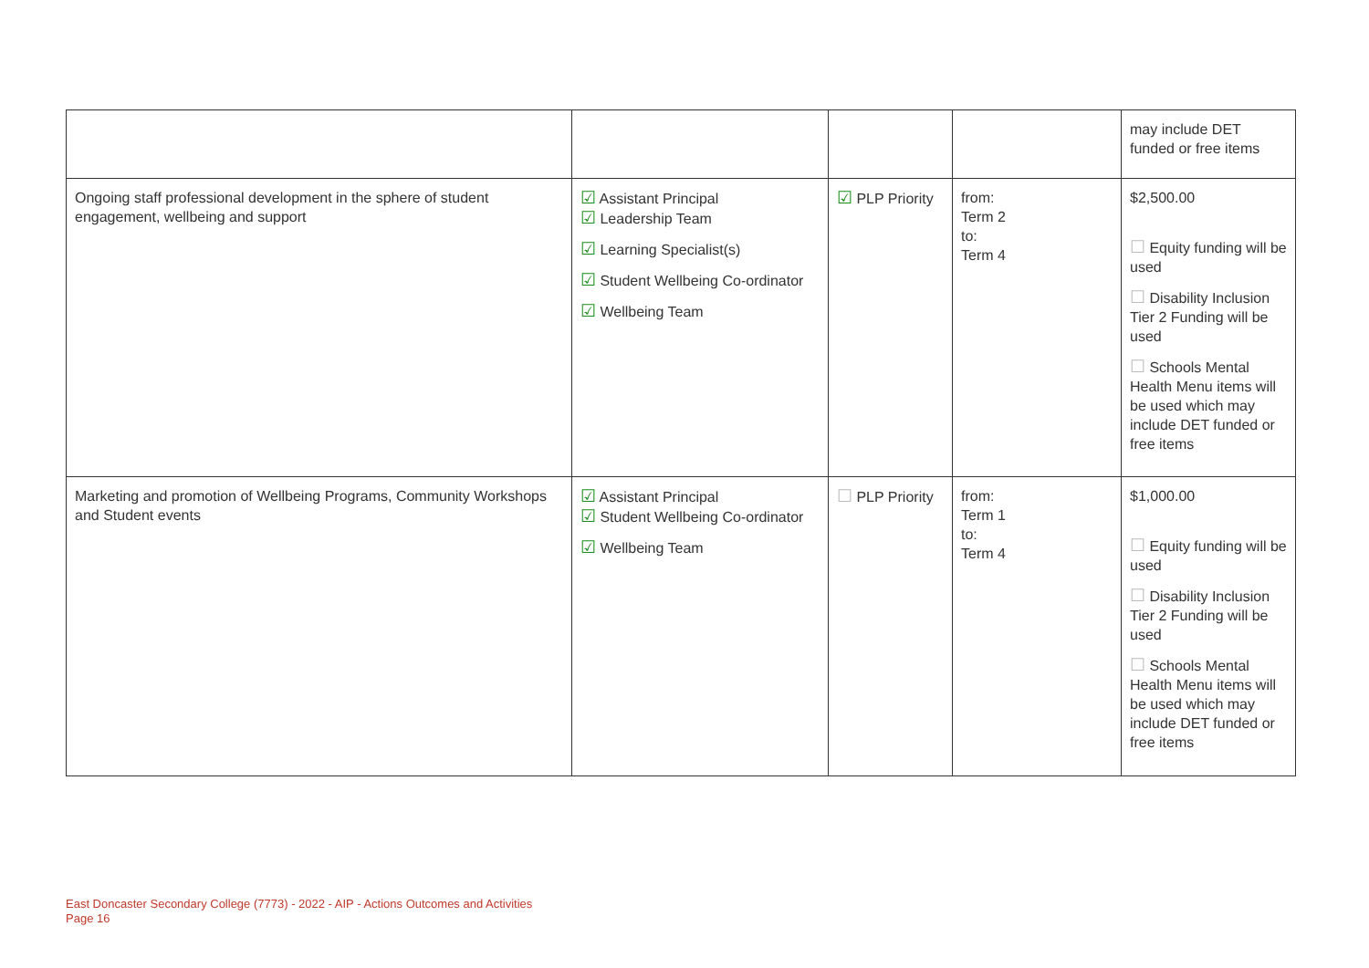| | | | | may include DET funded or free items |
| Ongoing staff professional development in the sphere of student engagement, wellbeing and support | ☑ Assistant Principal ☑ Leadership Team ☑ Learning Specialist(s) ☑ Student Wellbeing Co-ordinator ☑ Wellbeing Team | ☑ PLP Priority | from: Term 2 to: Term 4 | $2,500.00 ☐ Equity funding will be used ☐ Disability Inclusion Tier 2 Funding will be used ☐ Schools Mental Health Menu items will be used which may include DET funded or free items |
| Marketing and promotion of Wellbeing Programs, Community Workshops and Student events | ☑ Assistant Principal ☑ Student Wellbeing Co-ordinator ☑ Wellbeing Team | ☐ PLP Priority | from: Term 1 to: Term 4 | $1,000.00 ☐ Equity funding will be used ☐ Disability Inclusion Tier 2 Funding will be used ☐ Schools Mental Health Menu items will be used which may include DET funded or free items |
East Doncaster Secondary College (7773) - 2022 - AIP - Actions Outcomes and Activities
Page 16